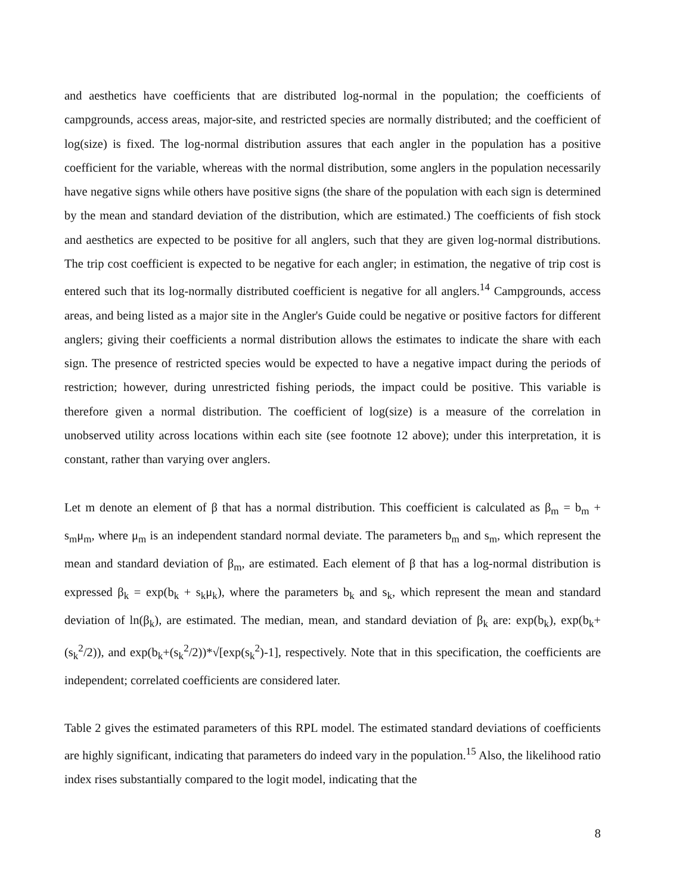and aesthetics have coefficients that are distributed log-normal in the population; the coefficients of campgrounds, access areas, major-site, and restricted species are normally distributed; and the coefficient of log(size) is fixed. The log-normal distribution assures that each angler in the population has a positive coefficient for the variable, whereas with the normal distribution, some anglers in the population necessarily have negative signs while others have positive signs (the share of the population with each sign is determined by the mean and standard deviation of the distribution, which are estimated.) The coefficients of fish stock and aesthetics are expected to be positive for all anglers, such that they are given log-normal distributions. The trip cost coefficient is expected to be negative for each angler; in estimation, the negative of trip cost is entered such that its log-normally distributed coefficient is negative for all anglers.<sup>14</sup> Campgrounds, access areas, and being listed as a major site in the Angler's Guide could be negative or positive factors for different anglers; giving their coefficients a normal distribution allows the estimates to indicate the share with each sign. The presence of restricted species would be expected to have a negative impact during the periods of restriction; however, during unrestricted fishing periods, the impact could be positive. This variable is therefore given a normal distribution. The coefficient of log(size) is a measure of the correlation in unobserved utility across locations within each site (see footnote 12 above); under this interpretation, it is constant, rather than varying over anglers.
Let m denote an element of β that has a normal distribution. This coefficient is calculated as β<sub>m</sub> = b<sub>m</sub> + s<sub>m</sub>μ<sub>m</sub>, where μ<sub>m</sub> is an independent standard normal deviate. The parameters b<sub>m</sub> and s<sub>m</sub>, which represent the mean and standard deviation of β<sub>m</sub>, are estimated. Each element of β that has a log-normal distribution is expressed β<sub>k</sub> = exp(b<sub>k</sub> + s<sub>k</sub>μ<sub>k</sub>), where the parameters b<sub>k</sub> and s<sub>k</sub>, which represent the mean and standard deviation of ln(β<sub>k</sub>), are estimated. The median, mean, and standard deviation of β<sub>k</sub> are: exp(b<sub>k</sub>), exp(b<sub>k</sub>+(s<sub>k</sub><sup>2</sup>/2)), and exp(b<sub>k</sub>+(s<sub>k</sub><sup>2</sup>/2))*√[exp(s<sub>k</sub><sup>2</sup>)-1], respectively. Note that in this specification, the coefficients are independent; correlated coefficients are considered later.
Table 2 gives the estimated parameters of this RPL model. The estimated standard deviations of coefficients are highly significant, indicating that parameters do indeed vary in the population.<sup>15</sup> Also, the likelihood ratio index rises substantially compared to the logit model, indicating that the
8